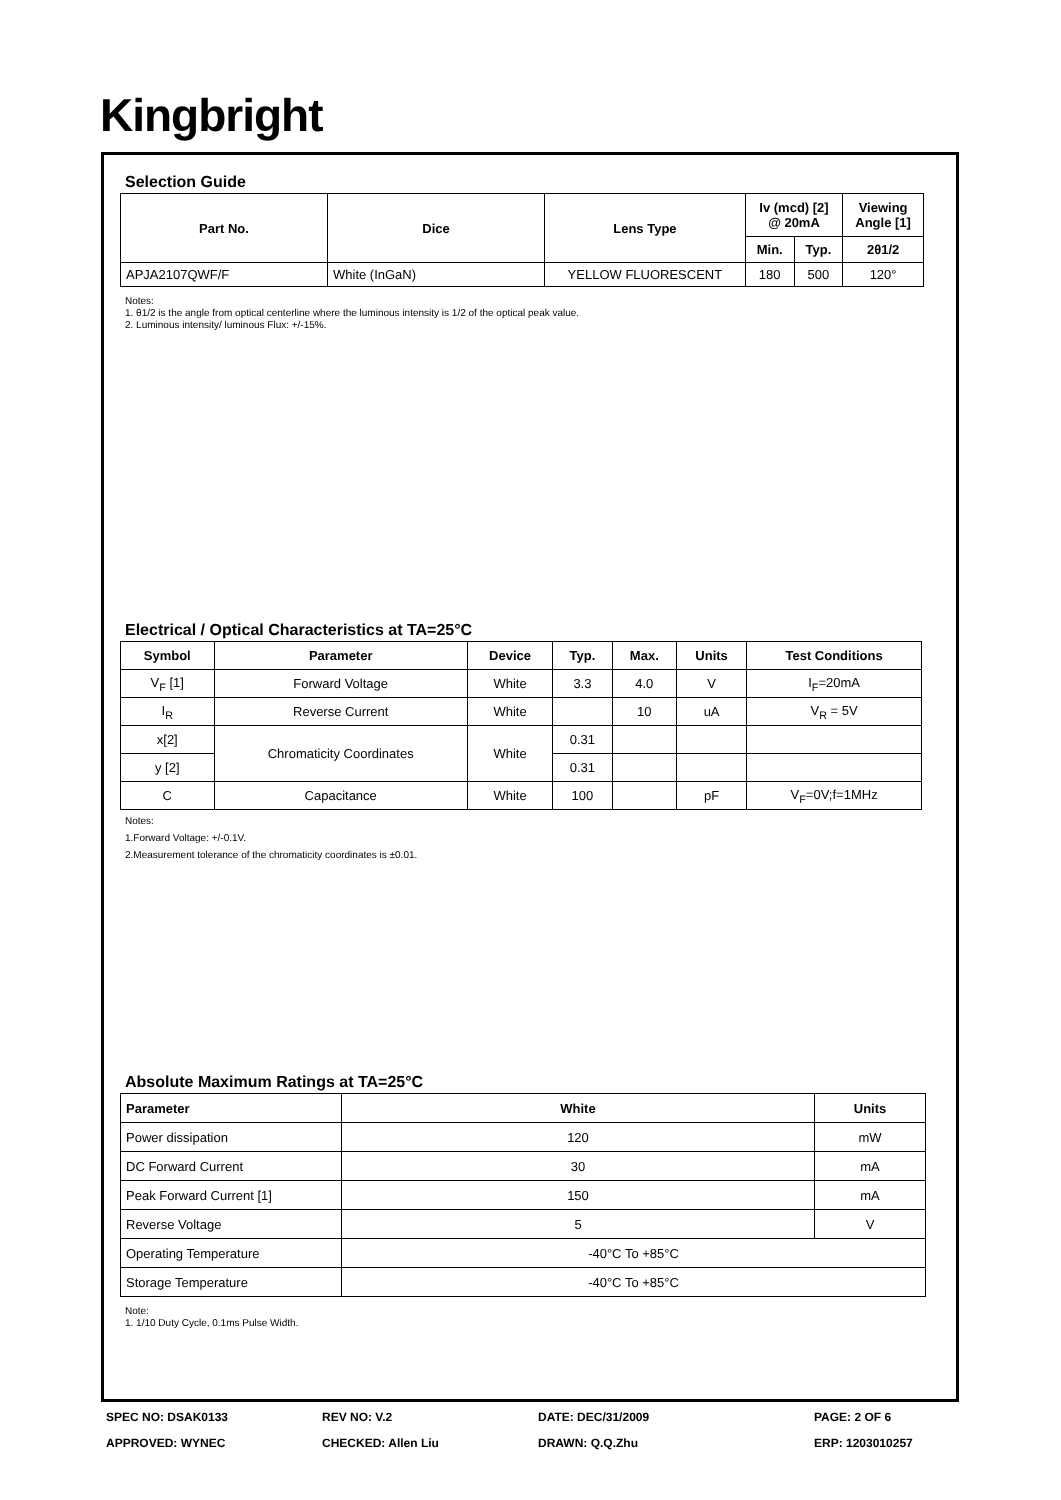Kingbright
Selection Guide
| Part No. | Dice | Lens Type | Iv (mcd) [2] @ 20mA | | Viewing Angle [1] |
| --- | --- | --- | --- | --- | --- |
| | | | Min. | Typ. | 2θ1/2 |
| APJA2107QWF/F | White (InGaN) | YELLOW FLUORESCENT | 180 | 500 | 120° |
Notes:
1. θ1/2 is the angle from optical centerline where the luminous intensity is 1/2 of the optical peak value.
2. Luminous intensity/ luminous Flux: +/-15%.
Electrical / Optical Characteristics at TA=25°C
| Symbol | Parameter | Device | Typ. | Max. | Units | Test Conditions |
| --- | --- | --- | --- | --- | --- | --- |
| V<sub>F</sub> [1] | Forward Voltage | White | 3.3 | 4.0 | V | I<sub>F</sub>=20mA |
| I<sub>R</sub> | Reverse Current | White | | 10 | uA | V<sub>R</sub> = 5V |
| x[2] | Chromaticity Coordinates | White | 0.31 | | | |
| y [2] | | | 0.31 | | | |
| C | Capacitance | White | 100 | | pF | V<sub>F</sub>=0V;f=1MHz |
Notes:
1.Forward Voltage: +/-0.1V.
2.Measurement tolerance of the chromaticity coordinates is ±0.01.
Absolute Maximum Ratings at TA=25°C
| Parameter | White | Units |
| --- | --- | --- |
| Power dissipation | 120 | mW |
| DC Forward Current | 30 | mA |
| Peak Forward Current [1] | 150 | mA |
| Reverse Voltage | 5 | V |
| Operating Temperature | -40°C To +85°C | |
| Storage Temperature | -40°C To +85°C | |
Note:
1. 1/10 Duty Cycle, 0.1ms Pulse Width.
SPEC NO: DSAK0133
REV NO: V.2
DATE: DEC/31/2009
PAGE: 2 OF 6
APPROVED: WYNEC
CHECKED: Allen Liu
DRAWN: Q.Q.Zhu
ERP: 1203010257